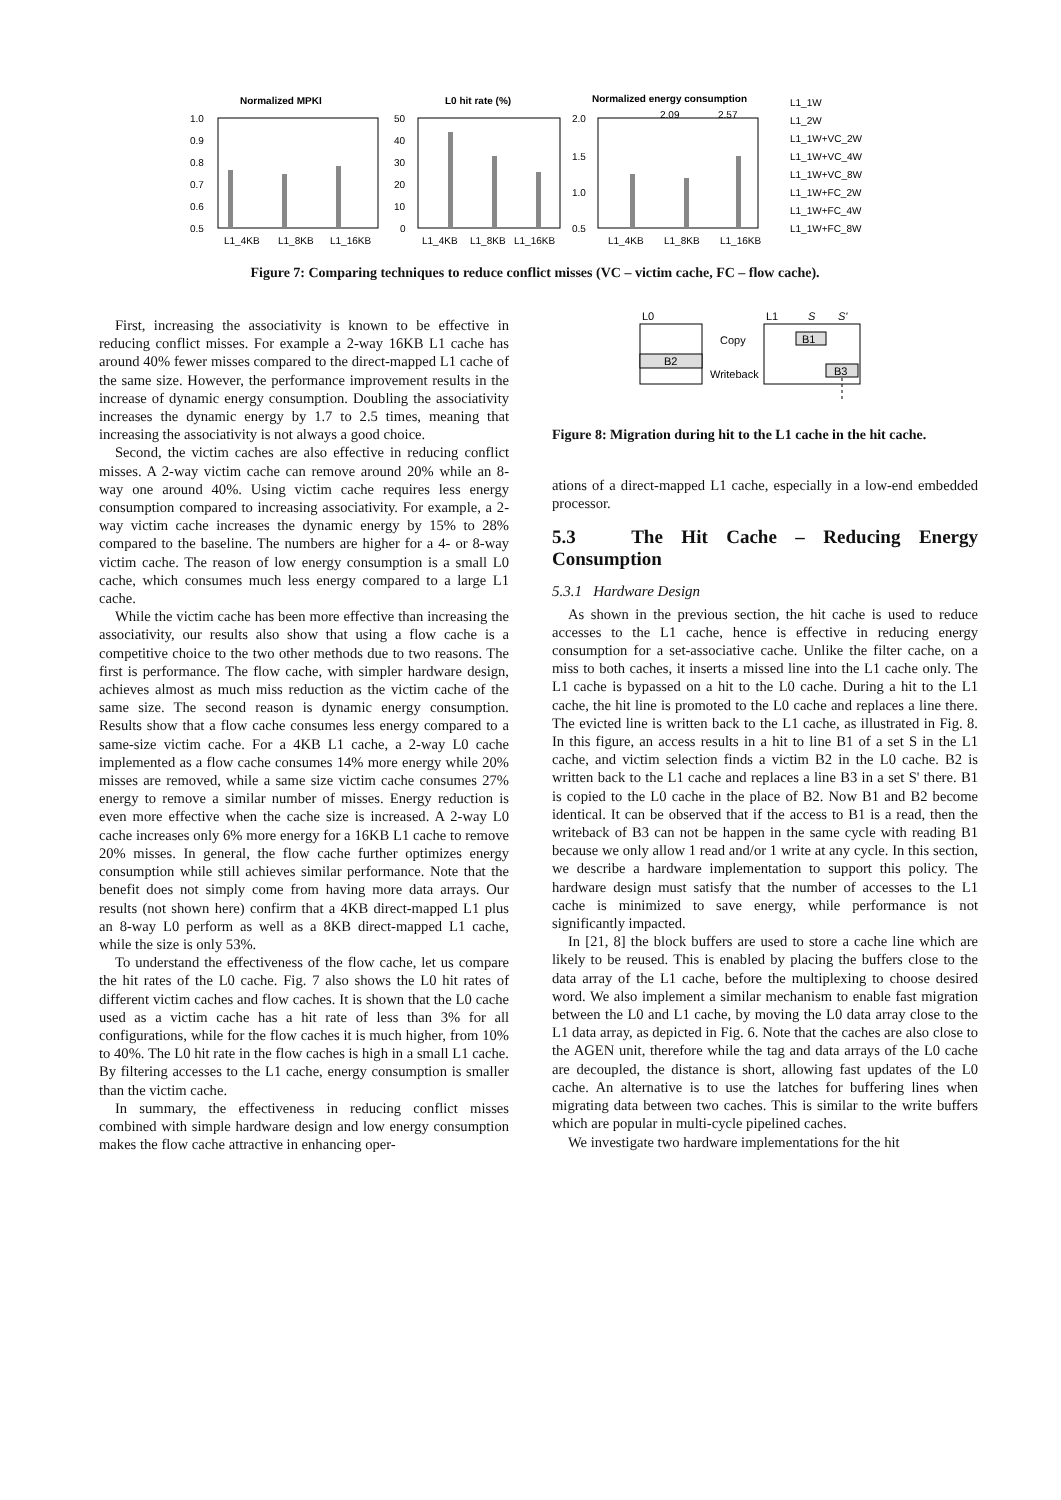Normalized MPKI
L0 hit rate (%)
Normalized energy consumption
1.0
0.9
0.8
0.7
0.6
0.5
50
40
30
20
10
0
2.0
1.5
1.0
0.5
L1_4KB
L1_8KB
L1_16KB
L1_4KB
L1_8KB
L1_16KB
L1_4KB
L1_8KB
L1_16KB
2.09
2.57
L1_1W
L1_2W
L1_1W+VC_2W
L1_1W+VC_4W
L1_1W+VC_8W
L1_1W+FC_2W
L1_1W+FC_4W
L1_1W+FC_8W
Figure 7: Comparing techniques to reduce conflict misses (VC – victim cache, FC – flow cache).
First, increasing the associativity is known to be effective in reducing conflict misses. For example a 2-way 16KB L1 cache has around 40% fewer misses compared to the direct-mapped L1 cache of the same size. However, the performance improvement results in the increase of dynamic energy consumption. Doubling the associativity increases the dynamic energy by 1.7 to 2.5 times, meaning that increasing the associativity is not always a good choice.
Second, the victim caches are also effective in reducing conflict misses. A 2-way victim cache can remove around 20% while an 8-way one around 40%. Using victim cache requires less energy consumption compared to increasing associativity. For example, a 2-way victim cache increases the dynamic energy by 15% to 28% compared to the baseline. The numbers are higher for a 4- or 8-way victim cache. The reason of low energy consumption is a small L0 cache, which consumes much less energy compared to a large L1 cache.
While the victim cache has been more effective than increasing the associativity, our results also show that using a flow cache is a competitive choice to the two other methods due to two reasons. The first is performance. The flow cache, with simpler hardware design, achieves almost as much miss reduction as the victim cache of the same size. The second reason is dynamic energy consumption. Results show that a flow cache consumes less energy compared to a same-size victim cache. For a 4KB L1 cache, a 2-way L0 cache implemented as a flow cache consumes 14% more energy while 20% misses are removed, while a same size victim cache consumes 27% energy to remove a similar number of misses. Energy reduction is even more effective when the cache size is increased. A 2-way L0 cache increases only 6% more energy for a 16KB L1 cache to remove 20% misses. In general, the flow cache further optimizes energy consumption while still achieves similar performance. Note that the benefit does not simply come from having more data arrays. Our results (not shown here) confirm that a 4KB direct-mapped L1 plus an 8-way L0 perform as well as a 8KB direct-mapped L1 cache, while the size is only 53%.
To understand the effectiveness of the flow cache, let us compare the hit rates of the L0 cache. Fig. 7 also shows the L0 hit rates of different victim caches and flow caches. It is shown that the L0 cache used as a victim cache has a hit rate of less than 3% for all configurations, while for the flow caches it is much higher, from 10% to 40%. The L0 hit rate in the flow caches is high in a small L1 cache. By filtering accesses to the L1 cache, energy consumption is smaller than the victim cache.
In summary, the effectiveness in reducing conflict misses combined with simple hardware design and low energy consumption makes the flow cache attractive in enhancing oper-
L0
L1
S
S'
B2
B1
B3
Copy
Writeback
Figure 8: Migration during hit to the L1 cache in the hit cache.
ations of a direct-mapped L1 cache, especially in a low-end embedded processor.
5.3 The Hit Cache – Reducing Energy Consumption
5.3.1 Hardware Design
As shown in the previous section, the hit cache is used to reduce accesses to the L1 cache, hence is effective in reducing energy consumption for a set-associative cache. Unlike the filter cache, on a miss to both caches, it inserts a missed line into the L1 cache only. The L1 cache is bypassed on a hit to the L0 cache. During a hit to the L1 cache, the hit line is promoted to the L0 cache and replaces a line there. The evicted line is written back to the L1 cache, as illustrated in Fig. 8. In this figure, an access results in a hit to line B1 of a set S in the L1 cache, and victim selection finds a victim B2 in the L0 cache. B2 is written back to the L1 cache and replaces a line B3 in a set S' there. B1 is copied to the L0 cache in the place of B2. Now B1 and B2 become identical. It can be observed that if the access to B1 is a read, then the writeback of B3 can not be happen in the same cycle with reading B1 because we only allow 1 read and/or 1 write at any cycle. In this section, we describe a hardware implementation to support this policy. The hardware design must satisfy that the number of accesses to the L1 cache is minimized to save energy, while performance is not significantly impacted.
In [21, 8] the block buffers are used to store a cache line which are likely to be reused. This is enabled by placing the buffers close to the data array of the L1 cache, before the multiplexing to choose desired word. We also implement a similar mechanism to enable fast migration between the L0 and L1 cache, by moving the L0 data array close to the L1 data array, as depicted in Fig. 6. Note that the caches are also close to the AGEN unit, therefore while the tag and data arrays of the L0 cache are decoupled, the distance is short, allowing fast updates of the L0 cache. An alternative is to use the latches for buffering lines when migrating data between two caches. This is similar to the write buffers which are popular in multi-cycle pipelined caches.
We investigate two hardware implementations for the hit